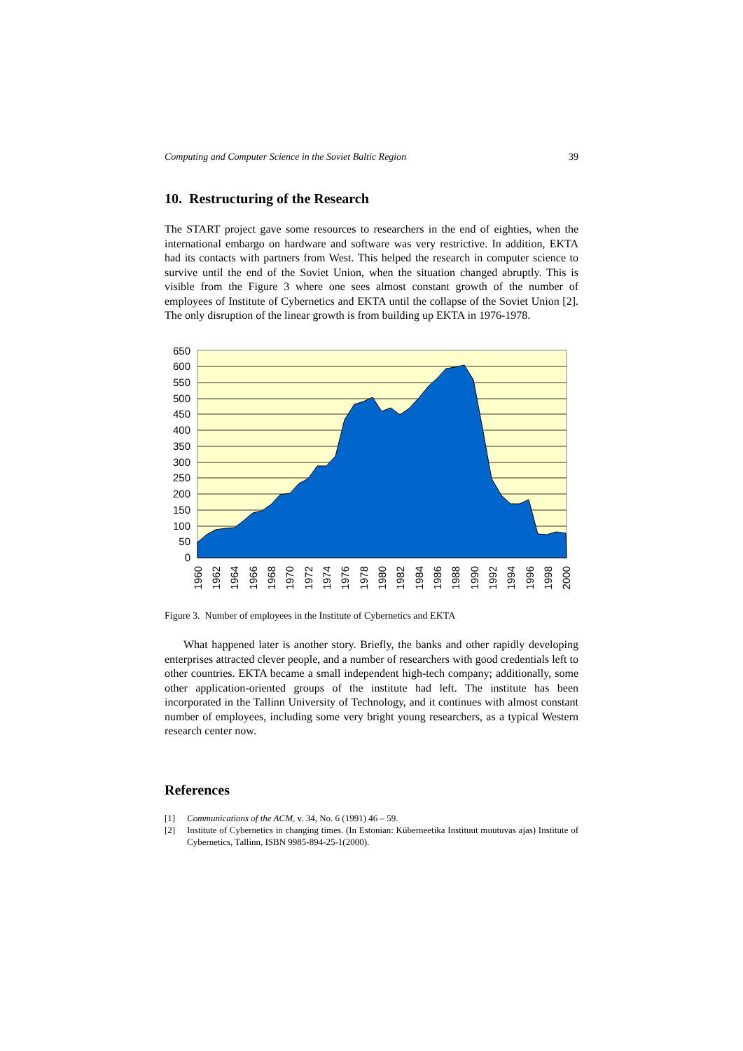Computing and Computer Science in the Soviet Baltic Region 39
10. Restructuring of the Research
The START project gave some resources to researchers in the end of eighties, when the international embargo on hardware and software was very restrictive. In addition, EKTA had its contacts with partners from West. This helped the research in computer science to survive until the end of the Soviet Union, when the situation changed abruptly. This is visible from the Figure 3 where one sees almost constant growth of the number of employees of Institute of Cybernetics and EKTA until the collapse of the Soviet Union [2]. The only disruption of the linear growth is from building up EKTA in 1976-1978.
650
600
550
500
450
400
350
300
250
200
150
100
50
0
1960
1962
1964
1966
1968
1970
1972
1974
1976
1978
1980
1982
1984
1986
1988
1990
1992
1994
1996
1998
2000
Figure 3. Number of employees in the Institute of Cybernetics and EKTA
What happened later is another story. Briefly, the banks and other rapidly developing enterprises attracted clever people, and a number of researchers with good credentials left to other countries. EKTA became a small independent high-tech company; additionally, some other application-oriented groups of the institute had left. The institute has been incorporated in the Tallinn University of Technology, and it continues with almost constant number of employees, including some very bright young researchers, as a typical Western research center now.
References
[1] Communications of the ACM, v. 34, No. 6 (1991) 46 – 59.
[2] Institute of Cybernetics in changing times. (In Estonian: Küberneetika Instituut muutuvas ajas) Institute of Cybernetics, Tallinn, ISBN 9985-894-25-1(2000).